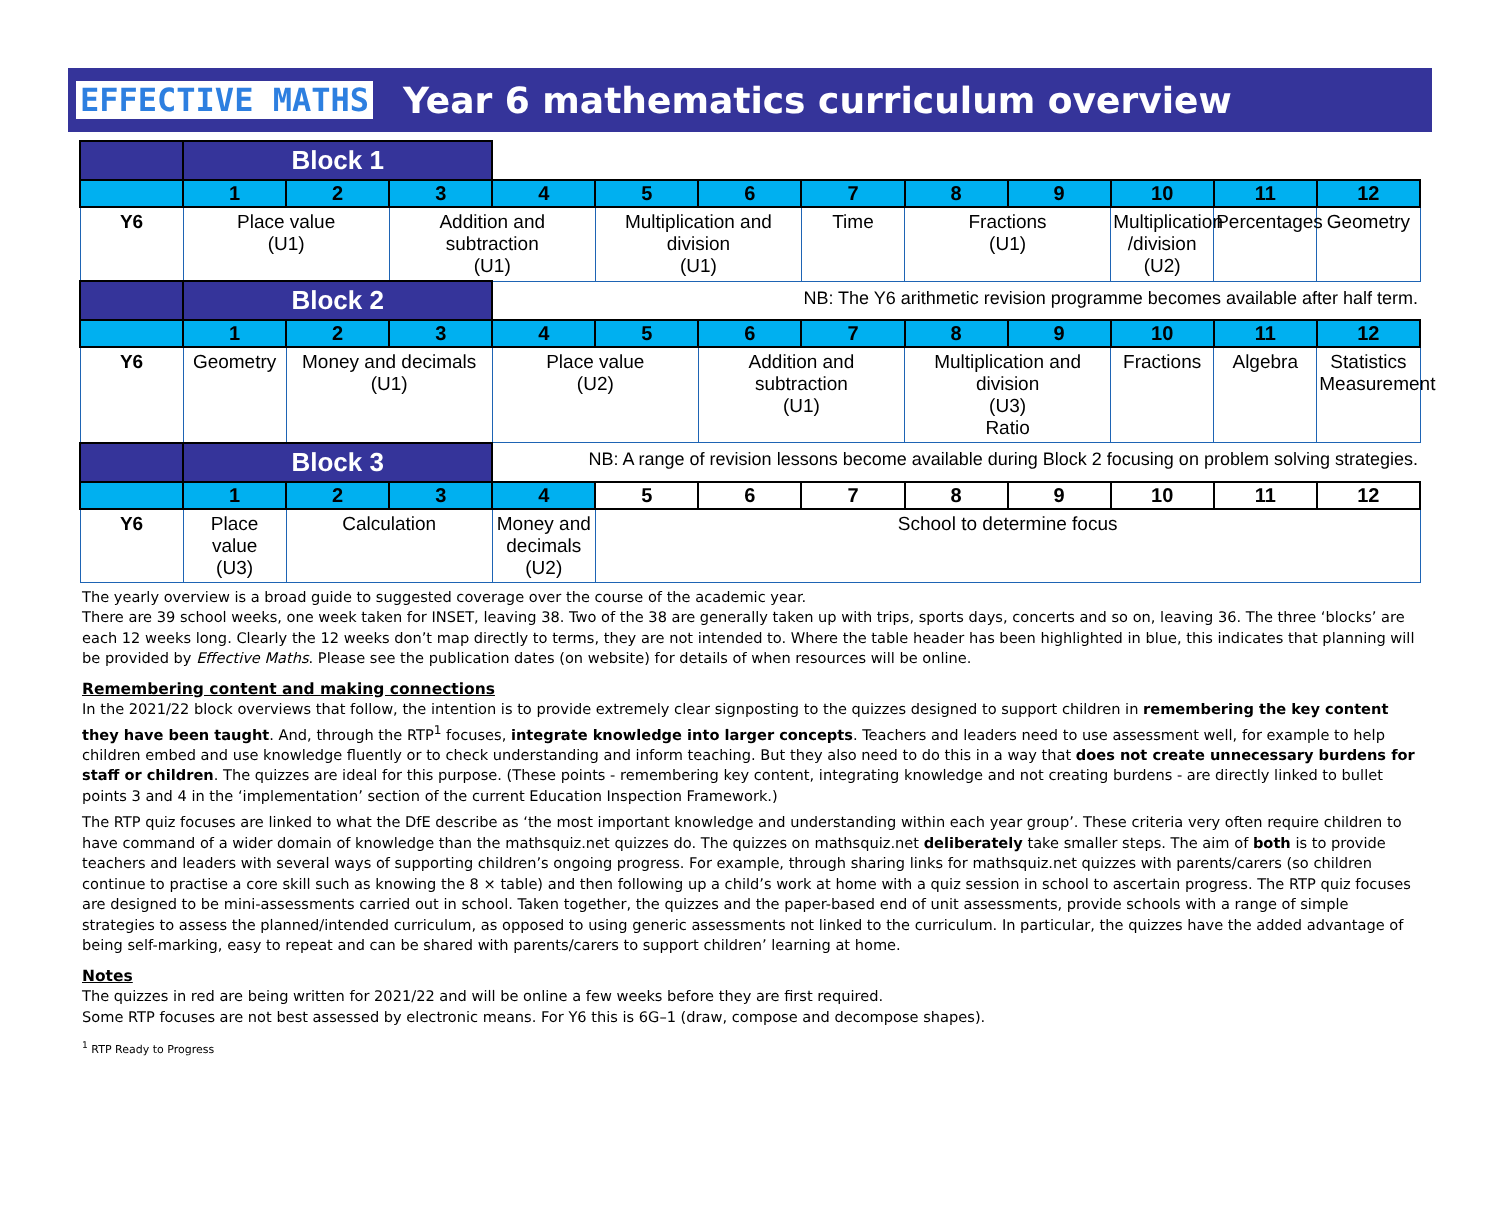EFFECTIVE MATHS Year 6 mathematics curriculum overview
| | Block 1 | | | | | | | | | | | |
| | 1 | 2 | 3 | 4 | 5 | 6 | 7 | 8 | 9 | 10 | 11 | 12 |
| Y6 | Place value (U1) | | Addition and subtraction (U1) | | Multiplication and division (U1) | | Time | Fractions (U1) | | Multiplication /division (U2) | Percentages | Geometry |
| | Block 2 | | | NB: The Y6 arithmetic revision programme becomes available after half term. | | | | | | | | |
| | 1 | 2 | 3 | 4 | 5 | 6 | 7 | 8 | 9 | 10 | 11 | 12 |
| Y6 | Geometry | Money and decimals (U1) | | Place value (U2) | | Addition and subtraction (U1) | | Multiplication and division (U3) Ratio | | Fractions | Algebra | Statistics Measurement |
| | Block 3 | | | NB: A range of revision lessons become available during Block 2 focusing on problem solving strategies. | | | | | | | | |
| | 1 | 2 | 3 | 4 | 5 | 6 | 7 | 8 | 9 | 10 | 11 | 12 |
| Y6 | Place value (U3) | Calculation | | Money and decimals (U2) | School to determine focus | | | | | | | |
The yearly overview is a broad guide to suggested coverage over the course of the academic year.
There are 39 school weeks, one week taken for INSET, leaving 38. Two of the 38 are generally taken up with trips, sports days, concerts and so on, leaving 36. The three ‘blocks’ are each 12 weeks long. Clearly the 12 weeks don’t map directly to terms, they are not intended to. Where the table header has been highlighted in blue, this indicates that planning will be provided by Effective Maths. Please see the publication dates (on website) for details of when resources will be online.
Remembering content and making connections
In the 2021/22 block overviews that follow, the intention is to provide extremely clear signposting to the quizzes designed to support children in remembering the key content they have been taught. And, through the RTP<sup>1</sup> focuses, integrate knowledge into larger concepts. Teachers and leaders need to use assessment well, for example to help children embed and use knowledge fluently or to check understanding and inform teaching. But they also need to do this in a way that does not create unnecessary burdens for staff or children. The quizzes are ideal for this purpose. (These points - remembering key content, integrating knowledge and not creating burdens - are directly linked to bullet points 3 and 4 in the ‘implementation’ section of the current Education Inspection Framework.)
The RTP quiz focuses are linked to what the DfE describe as ‘the most important knowledge and understanding within each year group’. These criteria very often require children to have command of a wider domain of knowledge than the mathsquiz.net quizzes do. The quizzes on mathsquiz.net deliberately take smaller steps. The aim of both is to provide teachers and leaders with several ways of supporting children’s ongoing progress. For example, through sharing links for mathsquiz.net quizzes with parents/carers (so children continue to practise a core skill such as knowing the 8 × table) and then following up a child’s work at home with a quiz session in school to ascertain progress. The RTP quiz focuses are designed to be mini-assessments carried out in school. Taken together, the quizzes and the paper-based end of unit assessments, provide schools with a range of simple strategies to assess the planned/intended curriculum, as opposed to using generic assessments not linked to the curriculum. In particular, the quizzes have the added advantage of being self-marking, easy to repeat and can be shared with parents/carers to support children’ learning at home.
Notes
The quizzes in red are being written for 2021/22 and will be online a few weeks before they are first required.
Some RTP focuses are not best assessed by electronic means. For Y6 this is 6G–1 (draw, compose and decompose shapes).
<sup>1</sup> RTP Ready to Progress